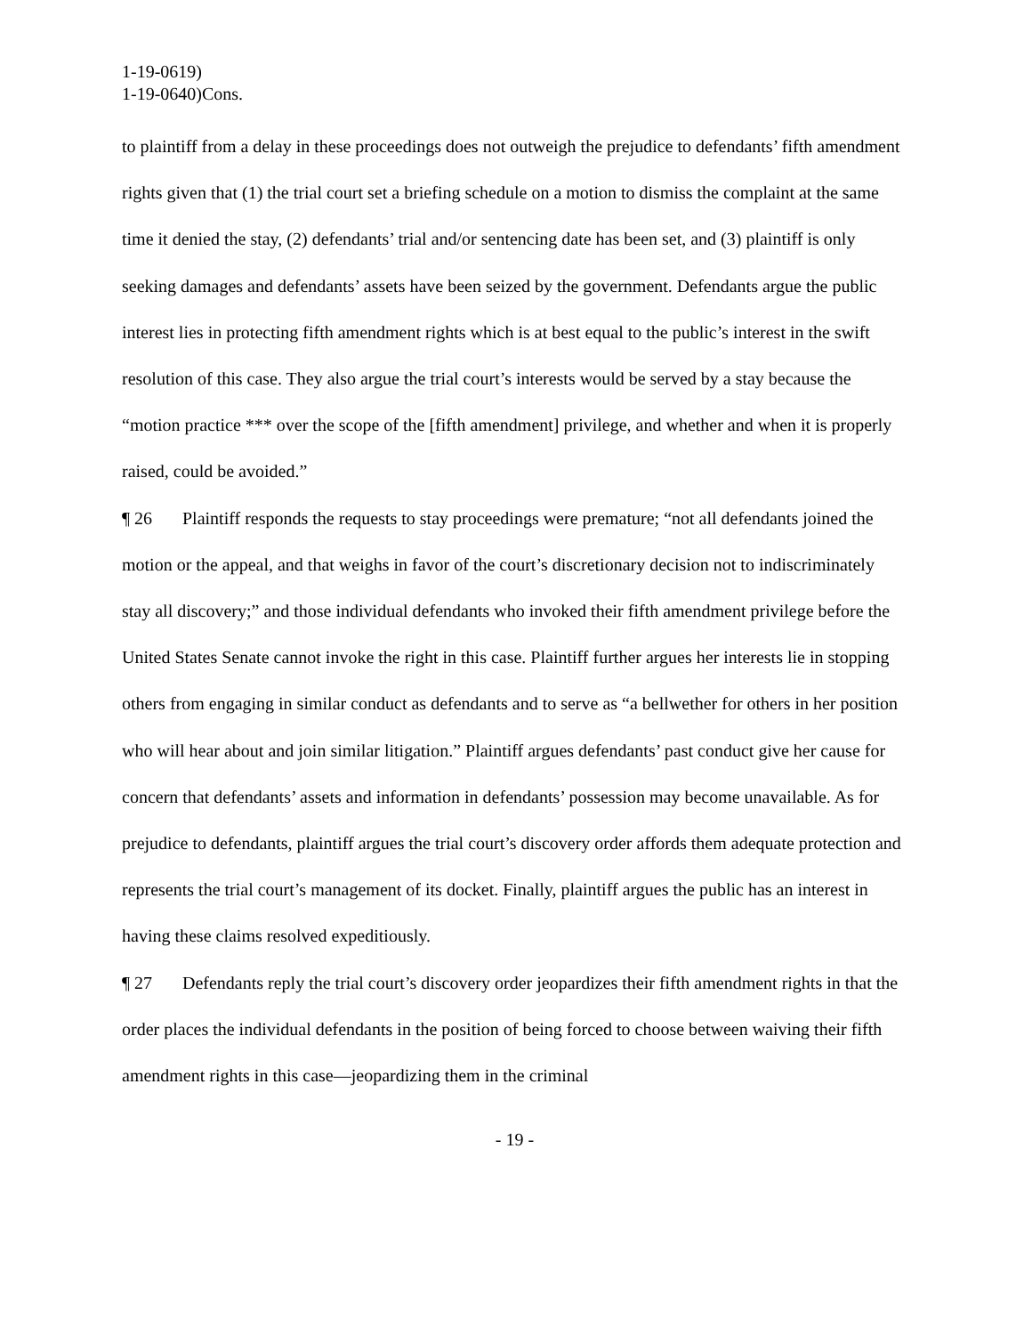1-19-0619)
1-19-0640)Cons.
to plaintiff from a delay in these proceedings does not outweigh the prejudice to defendants’ fifth amendment rights given that (1) the trial court set a briefing schedule on a motion to dismiss the complaint at the same time it denied the stay, (2) defendants’ trial and/or sentencing date has been set, and (3) plaintiff is only seeking damages and defendants’ assets have been seized by the government. Defendants argue the public interest lies in protecting fifth amendment rights which is at best equal to the public’s interest in the swift resolution of this case. They also argue the trial court’s interests would be served by a stay because the “motion practice *** over the scope of the [fifth amendment] privilege, and whether and when it is properly raised, could be avoided.”
¶ 26 Plaintiff responds the requests to stay proceedings were premature; “not all defendants joined the motion or the appeal, and that weighs in favor of the court’s discretionary decision not to indiscriminately stay all discovery;” and those individual defendants who invoked their fifth amendment privilege before the United States Senate cannot invoke the right in this case. Plaintiff further argues her interests lie in stopping others from engaging in similar conduct as defendants and to serve as “a bellwether for others in her position who will hear about and join similar litigation.” Plaintiff argues defendants’ past conduct give her cause for concern that defendants’ assets and information in defendants’ possession may become unavailable. As for prejudice to defendants, plaintiff argues the trial court’s discovery order affords them adequate protection and represents the trial court’s management of its docket. Finally, plaintiff argues the public has an interest in having these claims resolved expeditiously.
¶ 27 Defendants reply the trial court’s discovery order jeopardizes their fifth amendment rights in that the order places the individual defendants in the position of being forced to choose between waiving their fifth amendment rights in this case—jeopardizing them in the criminal
- 19 -